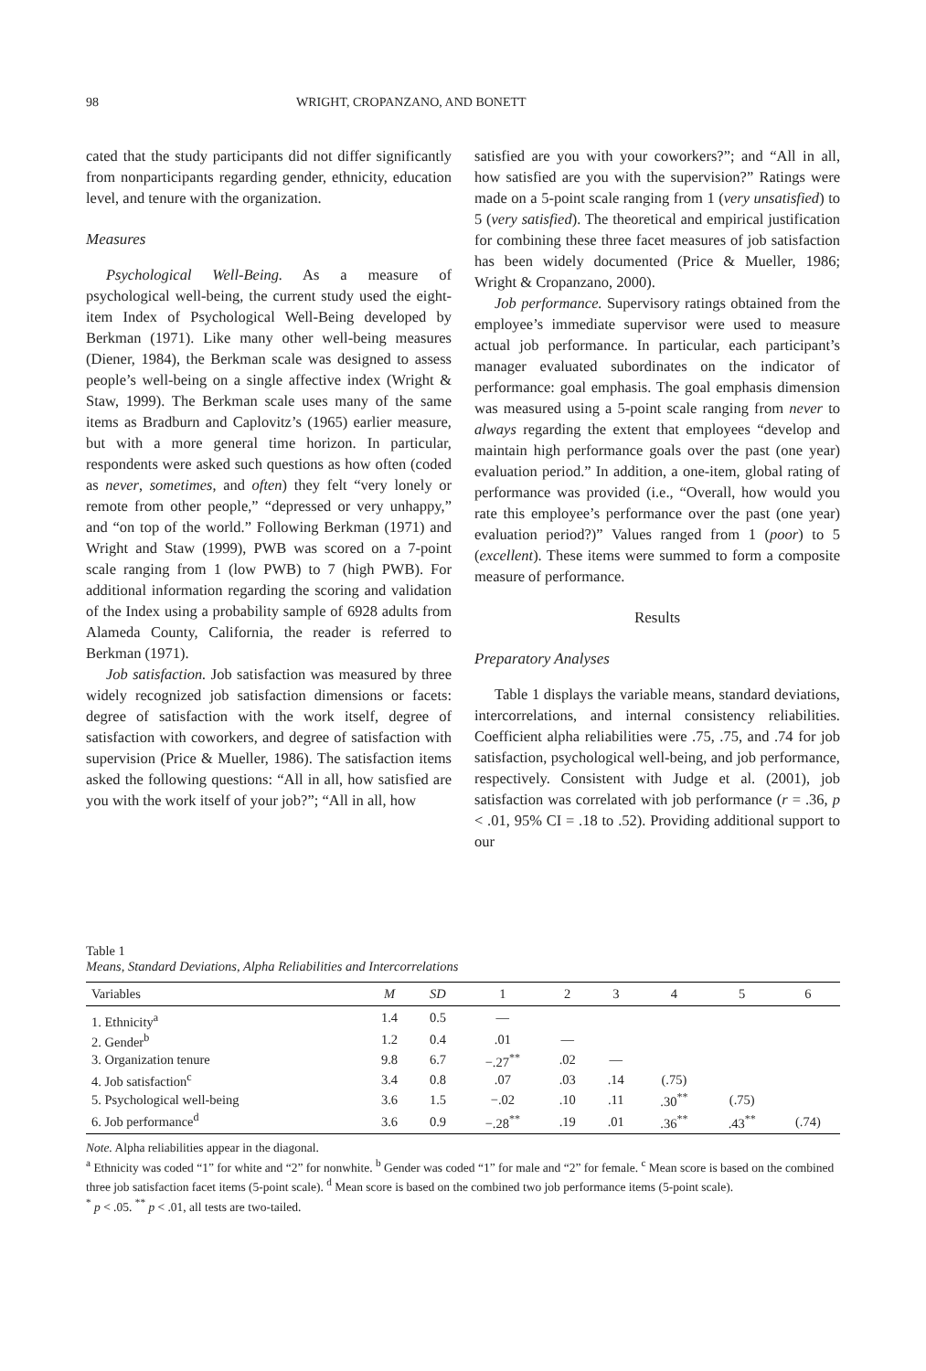98 WRIGHT, CROPANZANO, AND BONETT
cated that the study participants did not differ significantly from nonparticipants regarding gender, ethnicity, education level, and tenure with the organization.
Measures
Psychological Well-Being. As a measure of psychological well-being, the current study used the eight-item Index of Psychological Well-Being developed by Berkman (1971). Like many other well-being measures (Diener, 1984), the Berkman scale was designed to assess people’s well-being on a single affective index (Wright & Staw, 1999). The Berkman scale uses many of the same items as Bradburn and Caplovitz’s (1965) earlier measure, but with a more general time horizon. In particular, respondents were asked such questions as how often (coded as never, sometimes, and often) they felt “very lonely or remote from other people,” “depressed or very unhappy,” and “on top of the world.” Following Berkman (1971) and Wright and Staw (1999), PWB was scored on a 7-point scale ranging from 1 (low PWB) to 7 (high PWB). For additional information regarding the scoring and validation of the Index using a probability sample of 6928 adults from Alameda County, California, the reader is referred to Berkman (1971).
Job satisfaction. Job satisfaction was measured by three widely recognized job satisfaction dimensions or facets: degree of satisfaction with the work itself, degree of satisfaction with coworkers, and degree of satisfaction with supervision (Price & Mueller, 1986). The satisfaction items asked the following questions: “All in all, how satisfied are you with the work itself of your job?”; “All in all, how
satisfied are you with your coworkers?”; and “All in all, how satisfied are you with the supervision?” Ratings were made on a 5-point scale ranging from 1 (very unsatisfied) to 5 (very satisfied). The theoretical and empirical justification for combining these three facet measures of job satisfaction has been widely documented (Price & Mueller, 1986; Wright & Cropanzano, 2000).
Job performance. Supervisory ratings obtained from the employee’s immediate supervisor were used to measure actual job performance. In particular, each participant’s manager evaluated subordinates on the indicator of performance: goal emphasis. The goal emphasis dimension was measured using a 5-point scale ranging from never to always regarding the extent that employees “develop and maintain high performance goals over the past (one year) evaluation period.” In addition, a one-item, global rating of performance was provided (i.e., “Overall, how would you rate this employee’s performance over the past (one year) evaluation period?)” Values ranged from 1 (poor) to 5 (excellent). These items were summed to form a composite measure of performance.
Results
Preparatory Analyses
Table 1 displays the variable means, standard deviations, intercorrelations, and internal consistency reliabilities. Coefficient alpha reliabilities were .75, .75, and .74 for job satisfaction, psychological well-being, and job performance, respectively. Consistent with Judge et al. (2001), job satisfaction was correlated with job performance (r = .36, p < .01, 95% CI = .18 to .52). Providing additional support to our
Table 1
Means, Standard Deviations, Alpha Reliabilities and Intercorrelations
| Variables | M | SD | 1 | 2 | 3 | 4 | 5 | 6 |
| --- | --- | --- | --- | --- | --- | --- | --- | --- |
| 1. Ethnicity<sup>a</sup> | 1.4 | 0.5 | — | | | | | |
| 2. Gender<sup>b</sup> | 1.2 | 0.4 | .01 | — | | | | |
| 3. Organization tenure | 9.8 | 6.7 | −.27<sup>**</sup> | .02 | — | | | |
| 4. Job satisfaction<sup>c</sup> | 3.4 | 0.8 | .07 | .03 | .14 | (.75) | | |
| 5. Psychological well-being | 3.6 | 1.5 | −.02 | .10 | .11 | .30<sup>**</sup> | (.75) | |
| 6. Job performance<sup>d</sup> | 3.6 | 0.9 | −.28<sup>**</sup> | .19 | .01 | .36<sup>**</sup> | .43<sup>**</sup> | (.74) |
Note. Alpha reliabilities appear in the diagonal.
<sup>a</sup> Ethnicity was coded “1” for white and “2” for nonwhite. <sup>b</sup> Gender was coded “1” for male and “2” for female. <sup>c</sup> Mean score is based on the combined three job satisfaction facet items (5-point scale). <sup>d</sup> Mean score is based on the combined two job performance items (5-point scale).
<sup>*</sup> p < .05. <sup>**</sup> p < .01, all tests are two-tailed.